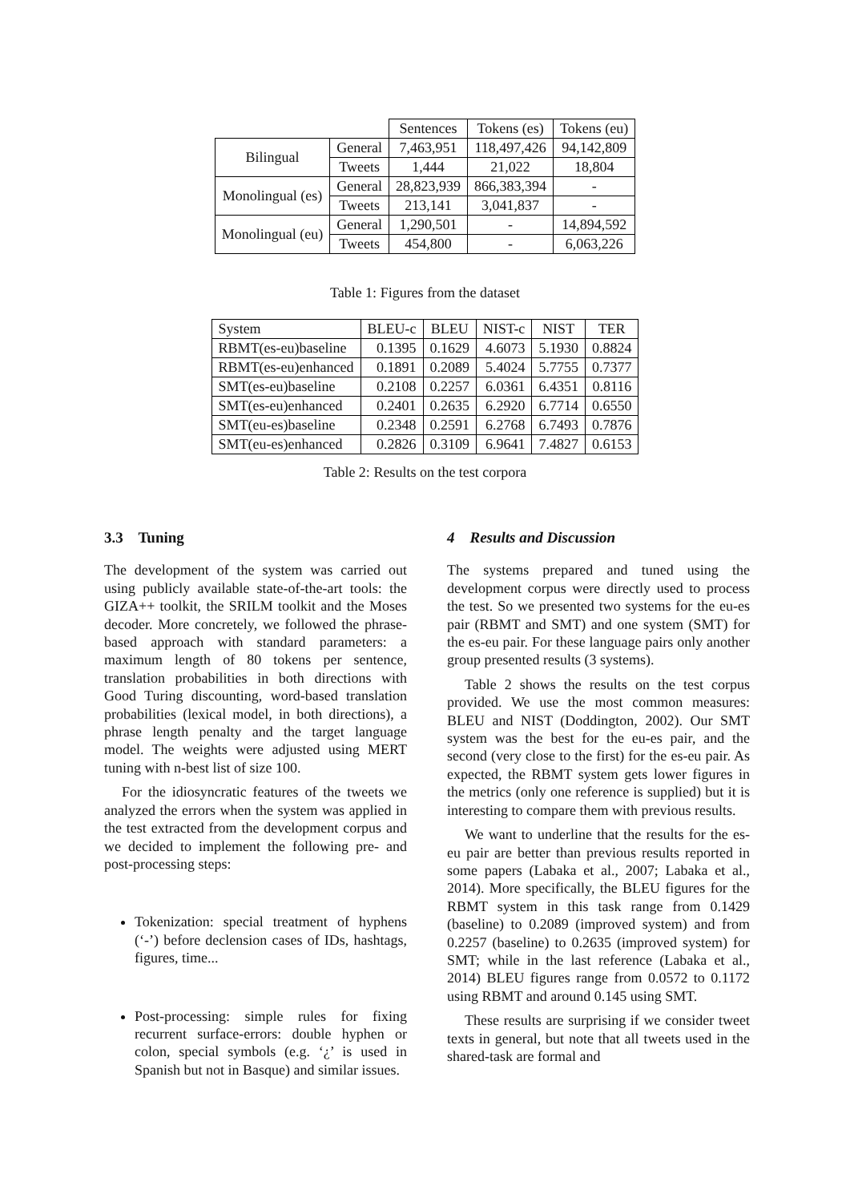| | | Sentences | Tokens (es) | Tokens (eu) |
| --- | --- | --- | --- | --- |
| Bilingual | General | 7,463,951 | 118,497,426 | 94,142,809 |
| | Tweets | 1,444 | 21,022 | 18,804 |
| Monolingual (es) | General | 28,823,939 | 866,383,394 | - |
| | Tweets | 213,141 | 3,041,837 | - |
| Monolingual (eu) | General | 1,290,501 | - | 14,894,592 |
| | Tweets | 454,800 | - | 6,063,226 |
Table 1: Figures from the dataset
| System | BLEU-c | BLEU | NIST-c | NIST | TER |
| --- | --- | --- | --- | --- | --- |
| RBMT(es-eu)baseline | 0.1395 | 0.1629 | 4.6073 | 5.1930 | 0.8824 |
| RBMT(es-eu)enhanced | 0.1891 | 0.2089 | 5.4024 | 5.7755 | 0.7377 |
| SMT(es-eu)baseline | 0.2108 | 0.2257 | 6.0361 | 6.4351 | 0.8116 |
| SMT(es-eu)enhanced | 0.2401 | 0.2635 | 6.2920 | 6.7714 | 0.6550 |
| SMT(eu-es)baseline | 0.2348 | 0.2591 | 6.2768 | 6.7493 | 0.7876 |
| SMT(eu-es)enhanced | 0.2826 | 0.3109 | 6.9641 | 7.4827 | 0.6153 |
Table 2: Results on the test corpora
3.3 Tuning
The development of the system was carried out using publicly available state-of-the-art tools: the GIZA++ toolkit, the SRILM toolkit and the Moses decoder. More concretely, we followed the phrase-based approach with standard parameters: a maximum length of 80 tokens per sentence, translation probabilities in both directions with Good Turing discounting, word-based translation probabilities (lexical model, in both directions), a phrase length penalty and the target language model. The weights were adjusted using MERT tuning with n-best list of size 100.
For the idiosyncratic features of the tweets we analyzed the errors when the system was applied in the test extracted from the development corpus and we decided to implement the following pre- and post-processing steps:
Tokenization: special treatment of hyphens (‘-’) before declension cases of IDs, hashtags, figures, time...
Post-processing: simple rules for fixing recurrent surface-errors: double hyphen or colon, special symbols (e.g. ‘¿’ is used in Spanish but not in Basque) and similar issues.
4 Results and Discussion
The systems prepared and tuned using the development corpus were directly used to process the test. So we presented two systems for the eu-es pair (RBMT and SMT) and one system (SMT) for the es-eu pair. For these language pairs only another group presented results (3 systems).
Table 2 shows the results on the test corpus provided. We use the most common measures: BLEU and NIST (Doddington, 2002). Our SMT system was the best for the eu-es pair, and the second (very close to the first) for the es-eu pair. As expected, the RBMT system gets lower figures in the metrics (only one reference is supplied) but it is interesting to compare them with previous results.
We want to underline that the results for the es-eu pair are better than previous results reported in some papers (Labaka et al., 2007; Labaka et al., 2014). More specifically, the BLEU figures for the RBMT system in this task range from 0.1429 (baseline) to 0.2089 (improved system) and from 0.2257 (baseline) to 0.2635 (improved system) for SMT; while in the last reference (Labaka et al., 2014) BLEU figures range from 0.0572 to 0.1172 using RBMT and around 0.145 using SMT.
These results are surprising if we consider tweet texts in general, but note that all tweets used in the shared-task are formal and